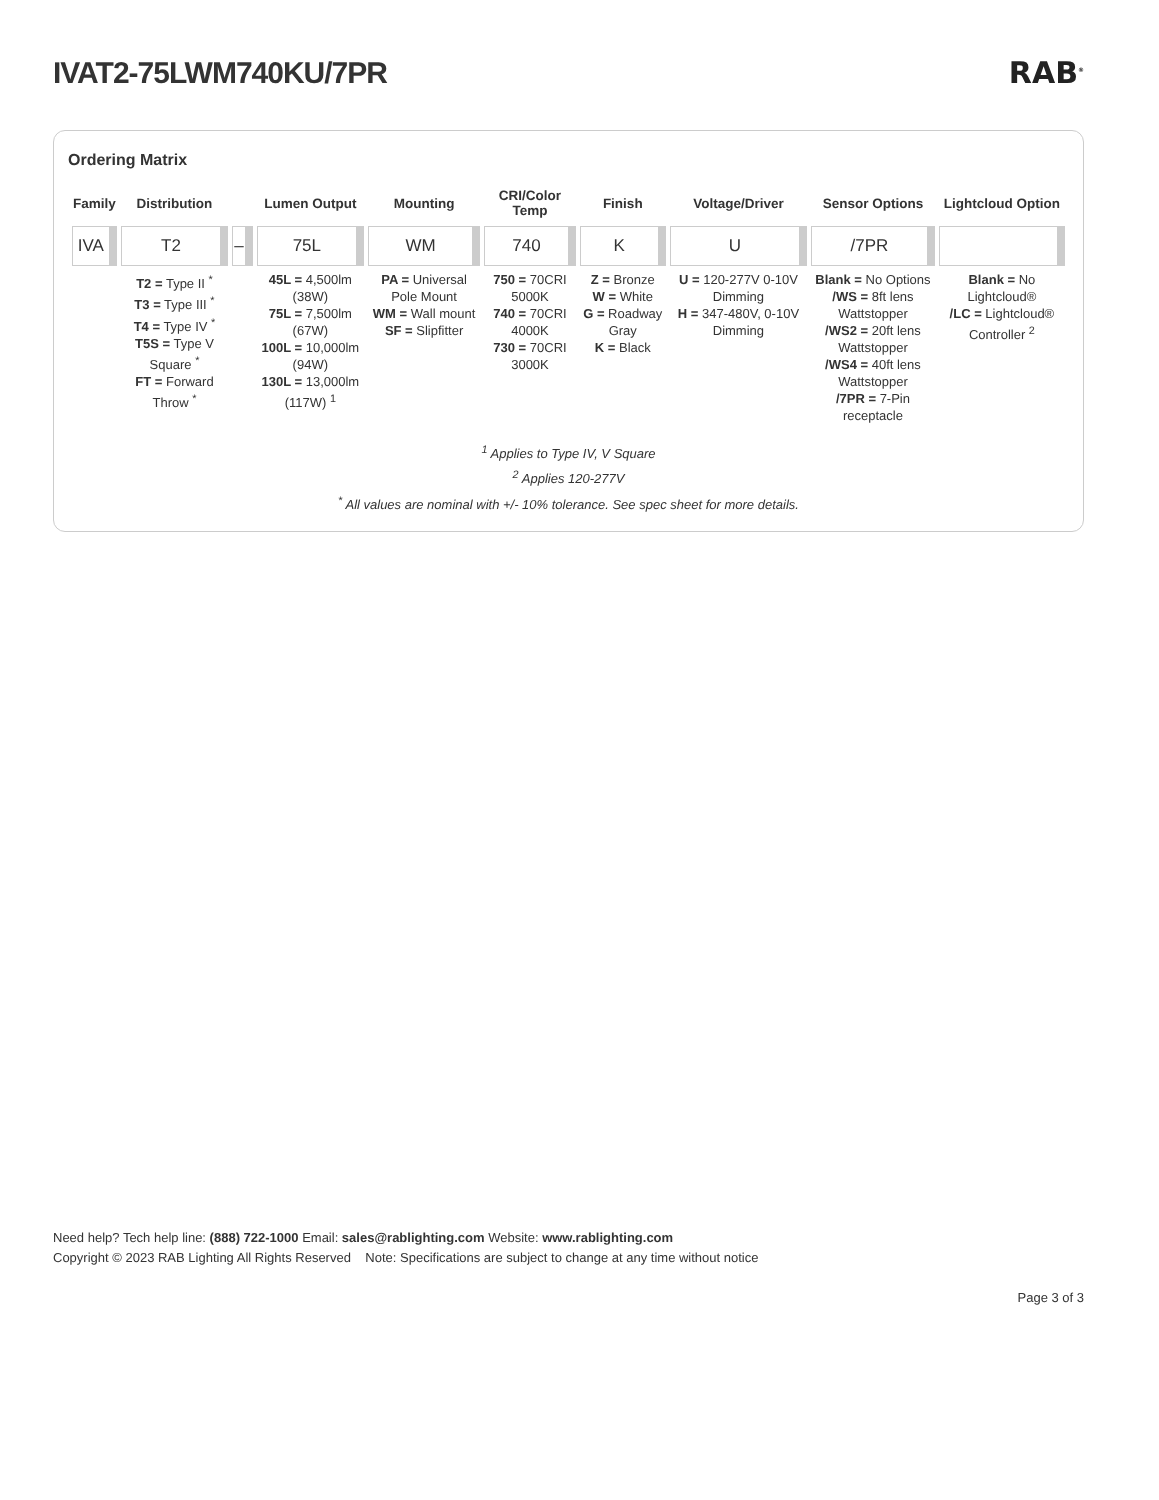IVAT2-75LWM740KU/7PR RAB<sup>®</sup>
Ordering Matrix
| Family | Distribution | | Lumen Output | Mounting | CRI/Color Temp | Finish | Voltage/Driver | Sensor Options | Lightcloud Option |
| --- | --- | --- | --- | --- | --- | --- | --- | --- | --- |
| IVA | T2 | – | 75L | WM | 740 | K | U | /7PR | |
| | T2 = Type II <sup>*</sup> T3 = Type III <sup>*</sup> T4 = Type IV <sup>*</sup> T5S = Type V Square <sup>*</sup> FT = Forward Throw <sup>*</sup> | | 45L = 4,500lm (38W) 75L = 7,500lm (67W) 100L = 10,000lm (94W) 130L = 13,000lm (117W) <sup>1</sup> | PA = Universal Pole Mount WM = Wall mount SF = Slipfitter | 750 = 70CRI 5000K 740 = 70CRI 4000K 730 = 70CRI 3000K | Z = Bronze W = White G = Roadway Gray K = Black | U = 120-277V 0-10V Dimming H = 347-480V, 0-10V Dimming | Blank = No Options /WS = 8ft lens Wattstopper /WS2 = 20ft lens Wattstopper /WS4 = 40ft lens Wattstopper /7PR = 7-Pin receptacle | Blank = No Lightcloud® /LC = Lightcloud® Controller <sup>2</sup> |
<sup>1</sup> Applies to Type IV, V Square
<sup>2</sup> Applies 120-277V
<sup>*</sup> All values are nominal with +/- 10% tolerance. See spec sheet for more details.
Need help? Tech help line: (888) 722-1000 Email: sales@rablighting.com Website: www.rablighting.com
Copyright © 2023 RAB Lighting All Rights Reserved Note: Specifications are subject to change at any time without notice
Page 3 of 3